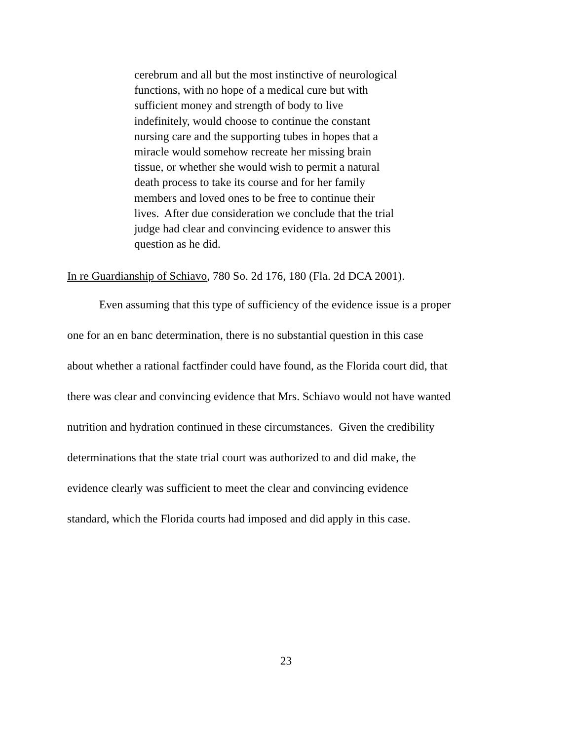cerebrum and all but the most instinctive of neurological
functions, with no hope of a medical cure but with
sufficient money and strength of body to live
indefinitely, would choose to continue the constant
nursing care and the supporting tubes in hopes that a
miracle would somehow recreate her missing brain
tissue, or whether she would wish to permit a natural
death process to take its course and for her family
members and loved ones to be free to continue their
lives. After due consideration we conclude that the trial
judge had clear and convincing evidence to answer this
question as he did.
In re Guardianship of Schiavo, 780 So. 2d 176, 180 (Fla. 2d DCA 2001).
Even assuming that this type of sufficiency of the evidence issue is a proper
one for an en banc determination, there is no substantial question in this case
about whether a rational factfinder could have found, as the Florida court did, that
there was clear and convincing evidence that Mrs. Schiavo would not have wanted
nutrition and hydration continued in these circumstances. Given the credibility
determinations that the state trial court was authorized to and did make, the
evidence clearly was sufficient to meet the clear and convincing evidence
standard, which the Florida courts had imposed and did apply in this case.
23